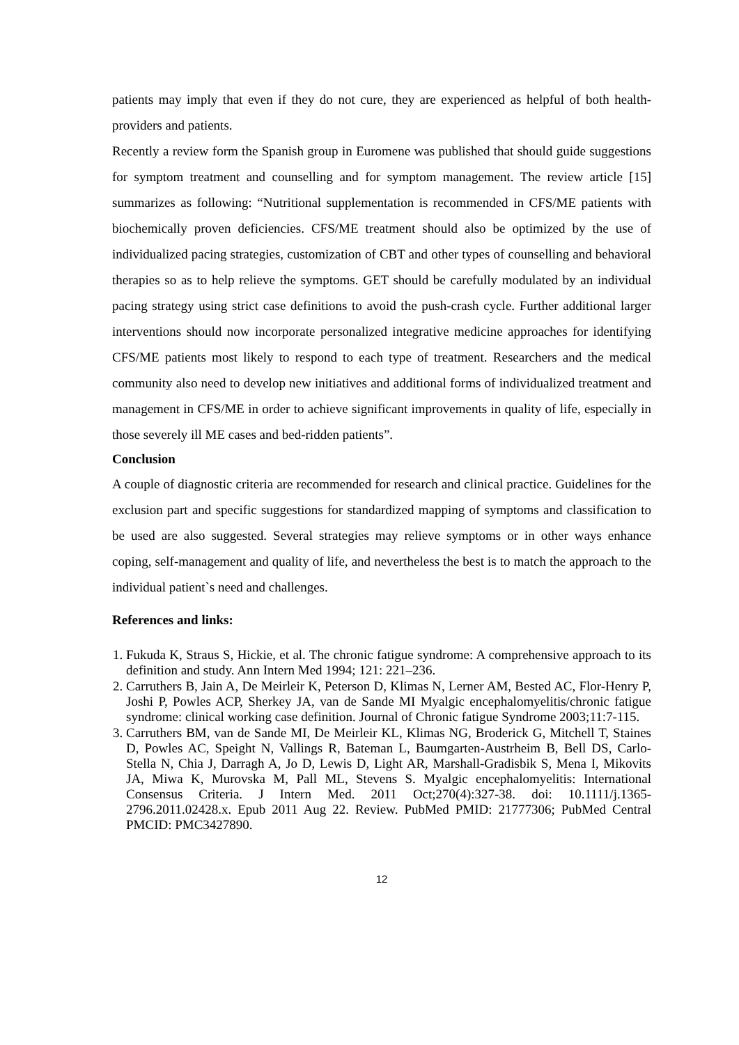patients may imply that even if they do not cure, they are experienced as helpful of both health-providers and patients.
Recently a review form the Spanish group in Euromene was published that should guide suggestions for symptom treatment and counselling and for symptom management. The review article [15] summarizes as following: “Nutritional supplementation is recommended in CFS/ME patients with biochemically proven deficiencies. CFS/ME treatment should also be optimized by the use of individualized pacing strategies, customization of CBT and other types of counselling and behavioral therapies so as to help relieve the symptoms. GET should be carefully modulated by an individual pacing strategy using strict case definitions to avoid the push-crash cycle. Further additional larger interventions should now incorporate personalized integrative medicine approaches for identifying CFS/ME patients most likely to respond to each type of treatment. Researchers and the medical community also need to develop new initiatives and additional forms of individualized treatment and management in CFS/ME in order to achieve significant improvements in quality of life, especially in those severely ill ME cases and bed-ridden patients”.
Conclusion
A couple of diagnostic criteria are recommended for research and clinical practice. Guidelines for the exclusion part and specific suggestions for standardized mapping of symptoms and classification to be used are also suggested. Several strategies may relieve symptoms or in other ways enhance coping, self-management and quality of life, and nevertheless the best is to match the approach to the individual patient`s need and challenges.
References and links:
1. Fukuda K, Straus S, Hickie, et al. The chronic fatigue syndrome: A comprehensive approach to its definition and study. Ann Intern Med 1994; 121: 221–236.
2. Carruthers B, Jain A, De Meirleir K, Peterson D, Klimas N, Lerner AM, Bested AC, Flor-Henry P, Joshi P, Powles ACP, Sherkey JA, van de Sande MI Myalgic encephalomyelitis/chronic fatigue syndrome: clinical working case definition. Journal of Chronic fatigue Syndrome 2003;11:7-115.
3. Carruthers BM, van de Sande MI, De Meirleir KL, Klimas NG, Broderick G, Mitchell T, Staines D, Powles AC, Speight N, Vallings R, Bateman L, Baumgarten-Austrheim B, Bell DS, Carlo-Stella N, Chia J, Darragh A, Jo D, Lewis D, Light AR, Marshall-Gradisbik S, Mena I, Mikovits JA, Miwa K, Murovska M, Pall ML, Stevens S. Myalgic encephalomyelitis: International Consensus Criteria. J Intern Med. 2011 Oct;270(4):327-38. doi: 10.1111/j.1365-2796.2011.02428.x. Epub 2011 Aug 22. Review. PubMed PMID: 21777306; PubMed Central PMCID: PMC3427890.
12